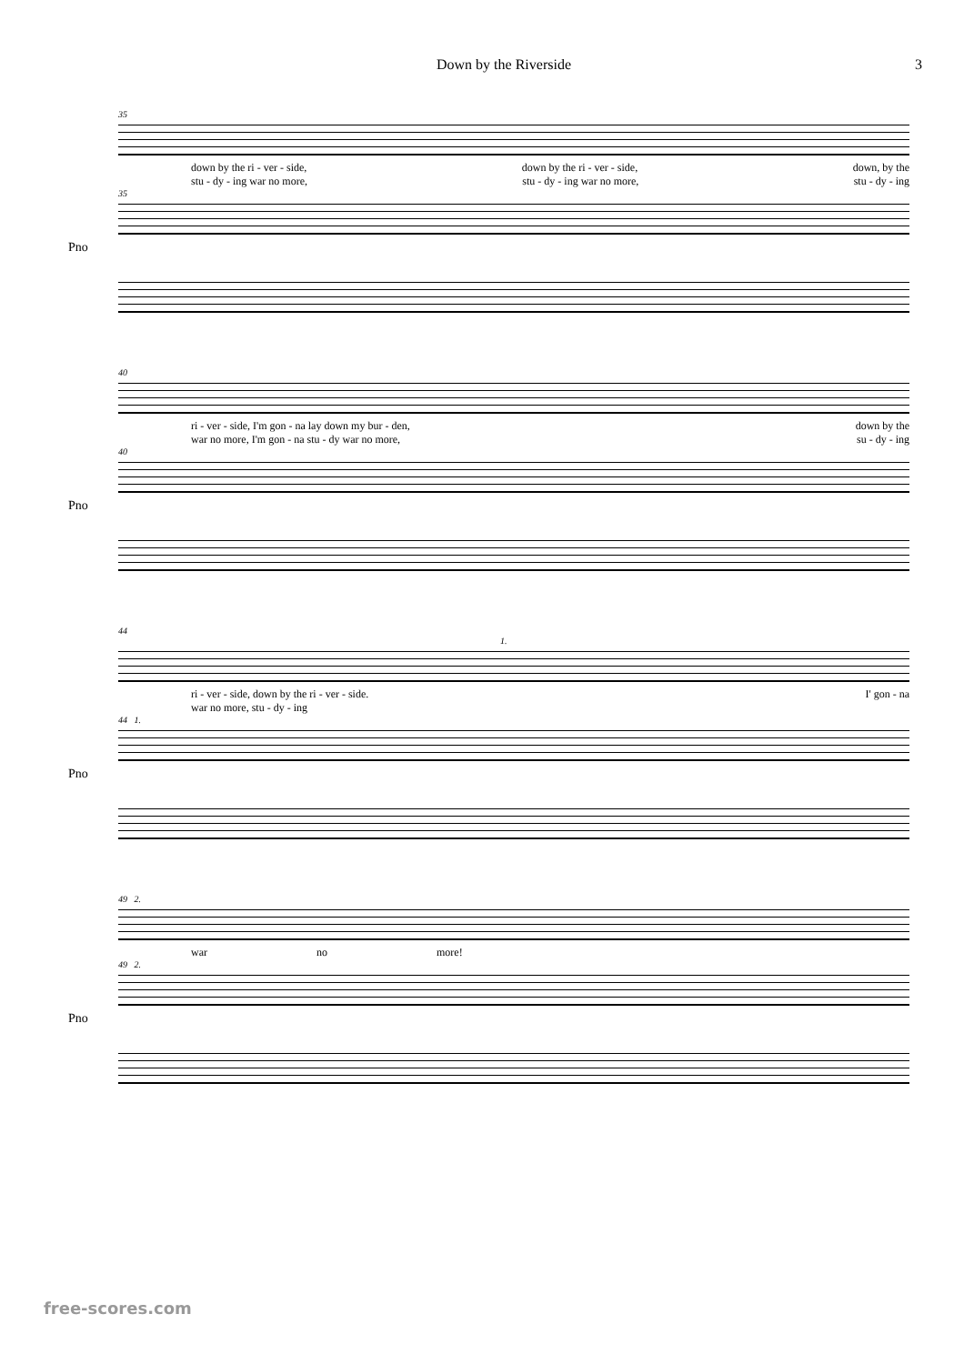Down by the Riverside 3
35
down by the ri - ver - side, down by the ri - ver - side, down, by the
stu - dy - ing war no more, stu - dy - ing war no more, stu - dy - ing
35
Pno
40
ri - ver - side, I'm gon - na lay down my bur - den, down by the
war no more, I'm gon - na stu - dy war no more, su - dy - ing
40
Pno
44
1.
ri - ver - side, down by the ri - ver - side. I' gon - na
war no more, stu - dy - ing
44 1.
Pno
49 2.
war no more!
49 2.
Pno
free-scores.com